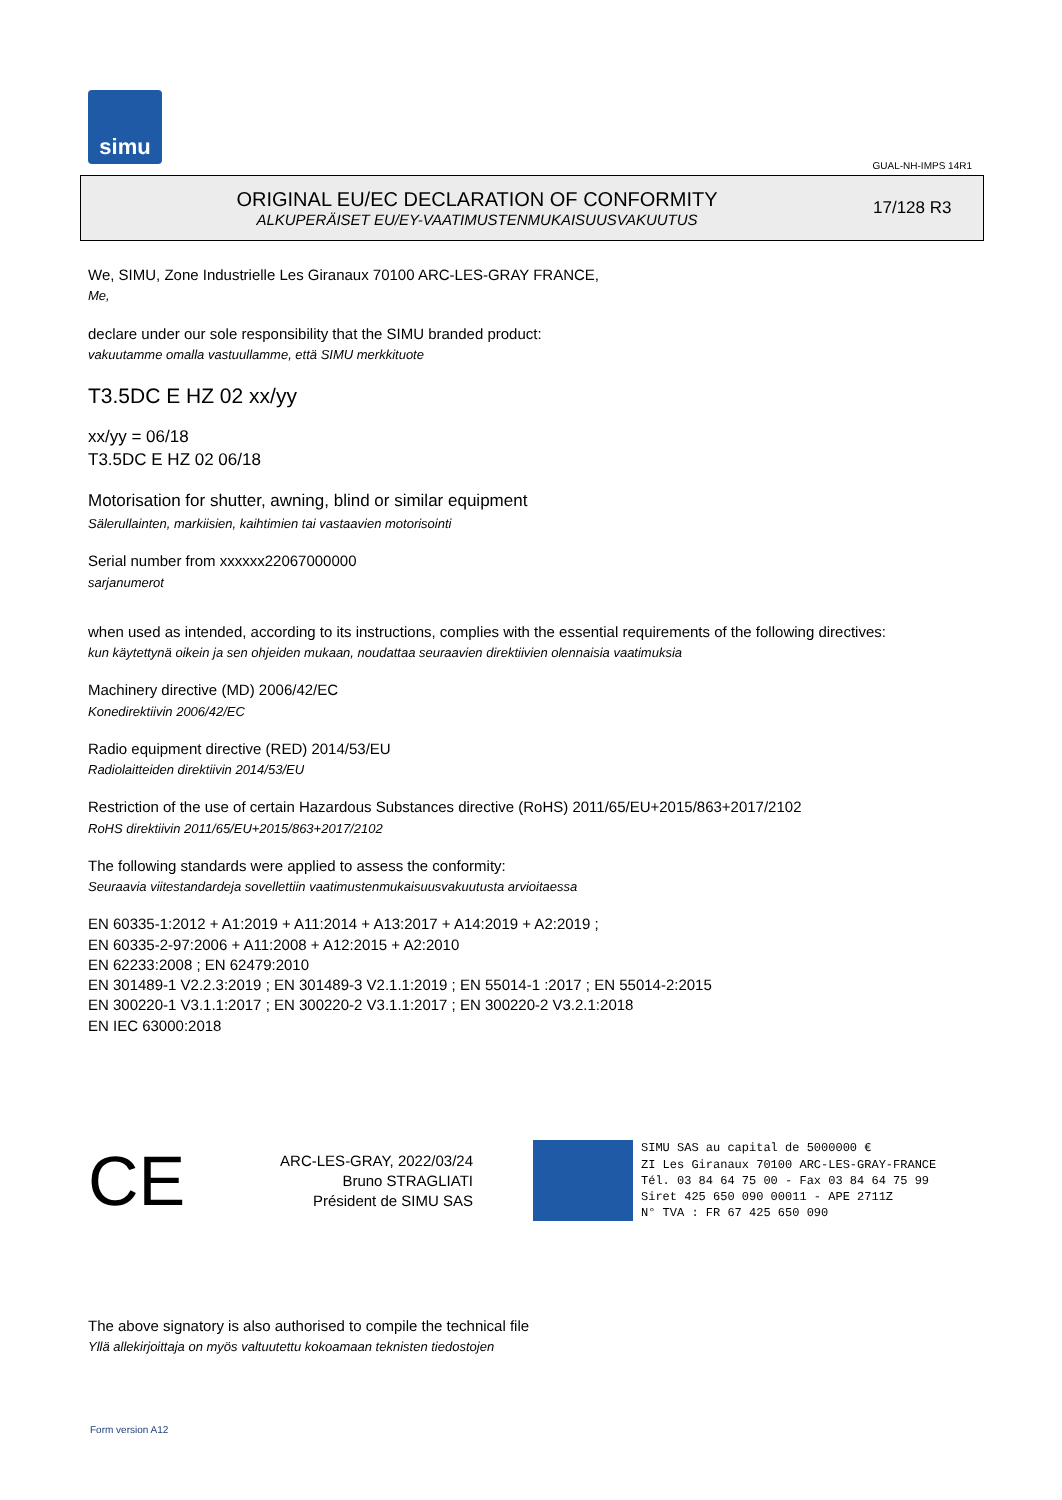simu
GUAL-NH-IMPS 14R1
ORIGINAL EU/EC DECLARATION OF CONFORMITY
ALKUPERÄISET EU/EY-VAATIMUSTENMUKAISUUSVAKUUTUS
17/128 R3
We, SIMU, Zone Industrielle Les Giranaux 70100 ARC-LES-GRAY FRANCE,
Me,
declare under our sole responsibility that the SIMU branded product:
vakuutamme omalla vastuullamme, että SIMU merkkituote
T3.5DC E HZ 02 xx/yy
xx/yy = 06/18
T3.5DC E HZ 02 06/18
Motorisation for shutter, awning, blind or similar equipment
Sälerullainten, markiisien, kaihtimien tai vastaavien motorisointi
Serial number from xxxxxx22067000000
sarjanumerot
when used as intended, according to its instructions, complies with the essential requirements of the following directives:
kun käytettynä oikein ja sen ohjeiden mukaan, noudattaa seuraavien direktiivien olennaisia vaatimuksia
Machinery directive (MD) 2006/42/EC
Konedirektiivin 2006/42/EC
Radio equipment directive (RED) 2014/53/EU
Radiolaitteiden direktiivin 2014/53/EU
Restriction of the use of certain Hazardous Substances directive (RoHS) 2011/65/EU+2015/863+2017/2102
RoHS direktiivin 2011/65/EU+2015/863+2017/2102
The following standards were applied to assess the conformity:
Seuraavia viitestandardeja sovellettiin vaatimustenmukaisuusvakuutusta arvioitaessa
EN 60335-1:2012 + A1:2019 + A11:2014 + A13:2017 + A14:2019 + A2:2019 ;
EN 60335-2-97:2006 + A11:2008 + A12:2015 + A2:2010
EN 62233:2008 ; EN 62479:2010
EN 301489-1 V2.2.3:2019 ; EN 301489-3 V2.1.1:2019 ; EN 55014-1 :2017 ; EN 55014-2:2015
EN 300220-1 V3.1.1:2017 ; EN 300220-2 V3.1.1:2017 ; EN 300220-2 V3.2.1:2018
EN IEC 63000:2018
CE
ARC-LES-GRAY, 2022/03/24
Bruno STRAGLIATI
Président de SIMU SAS
SIMU SAS au capital de 5000000 €
ZI Les Giranaux 70100 ARC-LES-GRAY-FRANCE
Tél. 03 84 64 75 00 - Fax 03 84 64 75 99
Siret 425 650 090 00011 - APE 2711Z
N° TVA : FR 67 425 650 090
The above signatory is also authorised to compile the technical file
Yllä allekirjoittaja on myös valtuutettu kokoamaan teknisten tiedostojen
Form version A12